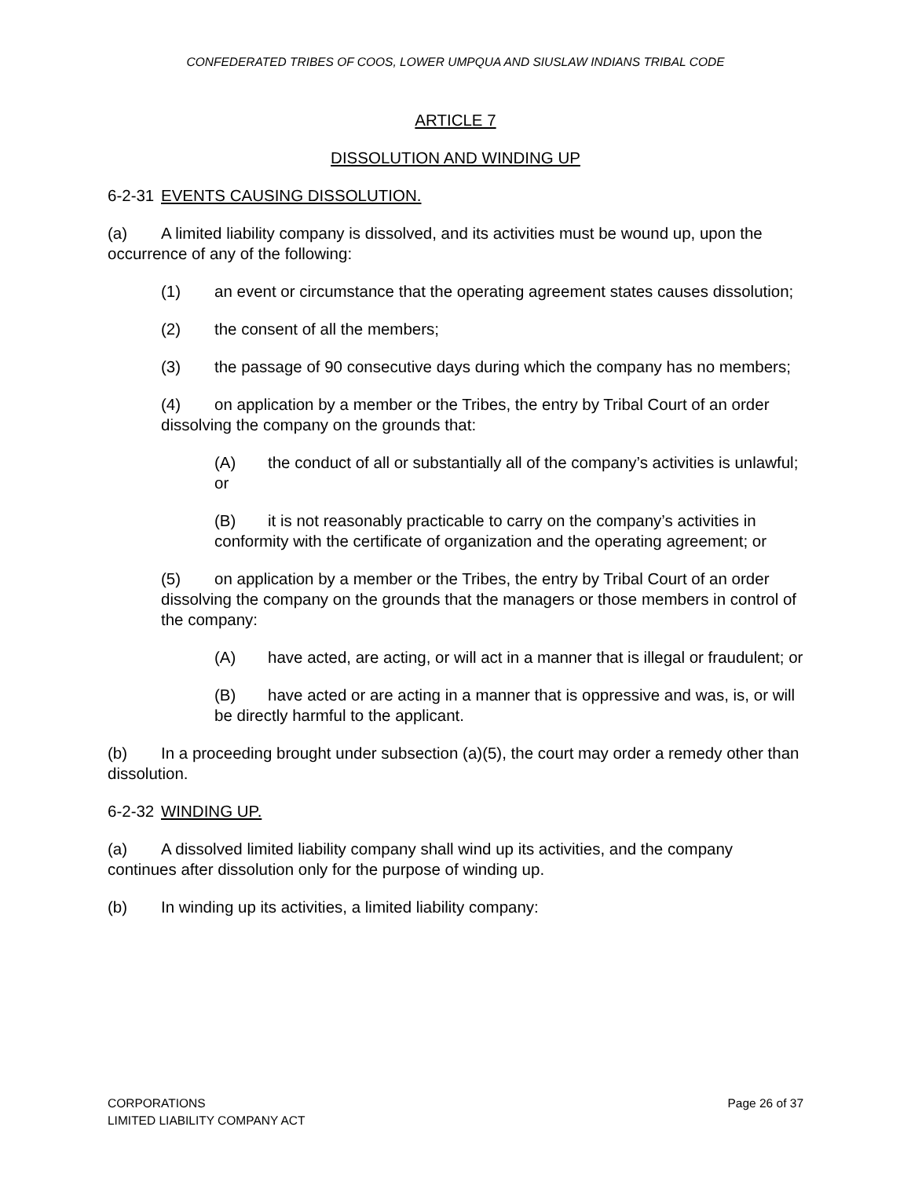CONFEDERATED TRIBES OF COOS, LOWER UMPQUA AND SIUSLAW INDIANS TRIBAL CODE
ARTICLE 7
DISSOLUTION AND WINDING UP
6-2-31 EVENTS CAUSING DISSOLUTION.
(a) A limited liability company is dissolved, and its activities must be wound up, upon the occurrence of any of the following:
(1) an event or circumstance that the operating agreement states causes dissolution;
(2) the consent of all the members;
(3) the passage of 90 consecutive days during which the company has no members;
(4) on application by a member or the Tribes, the entry by Tribal Court of an order dissolving the company on the grounds that:
(A) the conduct of all or substantially all of the company’s activities is unlawful; or
(B) it is not reasonably practicable to carry on the company’s activities in conformity with the certificate of organization and the operating agreement; or
(5) on application by a member or the Tribes, the entry by Tribal Court of an order dissolving the company on the grounds that the managers or those members in control of the company:
(A) have acted, are acting, or will act in a manner that is illegal or fraudulent; or
(B) have acted or are acting in a manner that is oppressive and was, is, or will be directly harmful to the applicant.
(b) In a proceeding brought under subsection (a)(5), the court may order a remedy other than dissolution.
6-2-32 WINDING UP.
(a) A dissolved limited liability company shall wind up its activities, and the company continues after dissolution only for the purpose of winding up.
(b) In winding up its activities, a limited liability company:
CORPORATIONS
LIMITED LIABILITY COMPANY ACT
Page 26 of 37